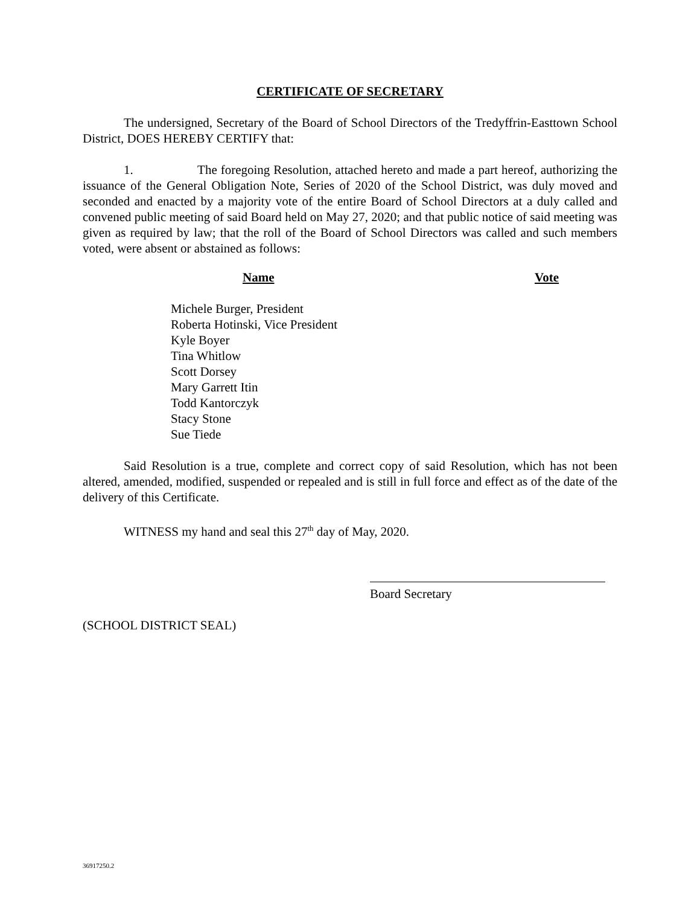CERTIFICATE OF SECRETARY
The undersigned, Secretary of the Board of School Directors of the Tredyffrin-Easttown School District, DOES HEREBY CERTIFY that:
1. The foregoing Resolution, attached hereto and made a part hereof, authorizing the issuance of the General Obligation Note, Series of 2020 of the School District, was duly moved and seconded and enacted by a majority vote of the entire Board of School Directors at a duly called and convened public meeting of said Board held on May 27, 2020; and that public notice of said meeting was given as required by law; that the roll of the Board of School Directors was called and such members voted, were absent or abstained as follows:
| Name | Vote |
| --- | --- |
| Michele Burger, President | |
| Roberta Hotinski, Vice President | |
| Kyle Boyer | |
| Tina Whitlow | |
| Scott Dorsey | |
| Mary Garrett Itin | |
| Todd Kantorczyk | |
| Stacy Stone | |
| Sue Tiede | |
Said Resolution is a true, complete and correct copy of said Resolution, which has not been altered, amended, modified, suspended or repealed and is still in full force and effect as of the date of the delivery of this Certificate.
WITNESS my hand and seal this 27<sup>th</sup> day of May, 2020.
Board Secretary
(SCHOOL DISTRICT SEAL)
36917250.2